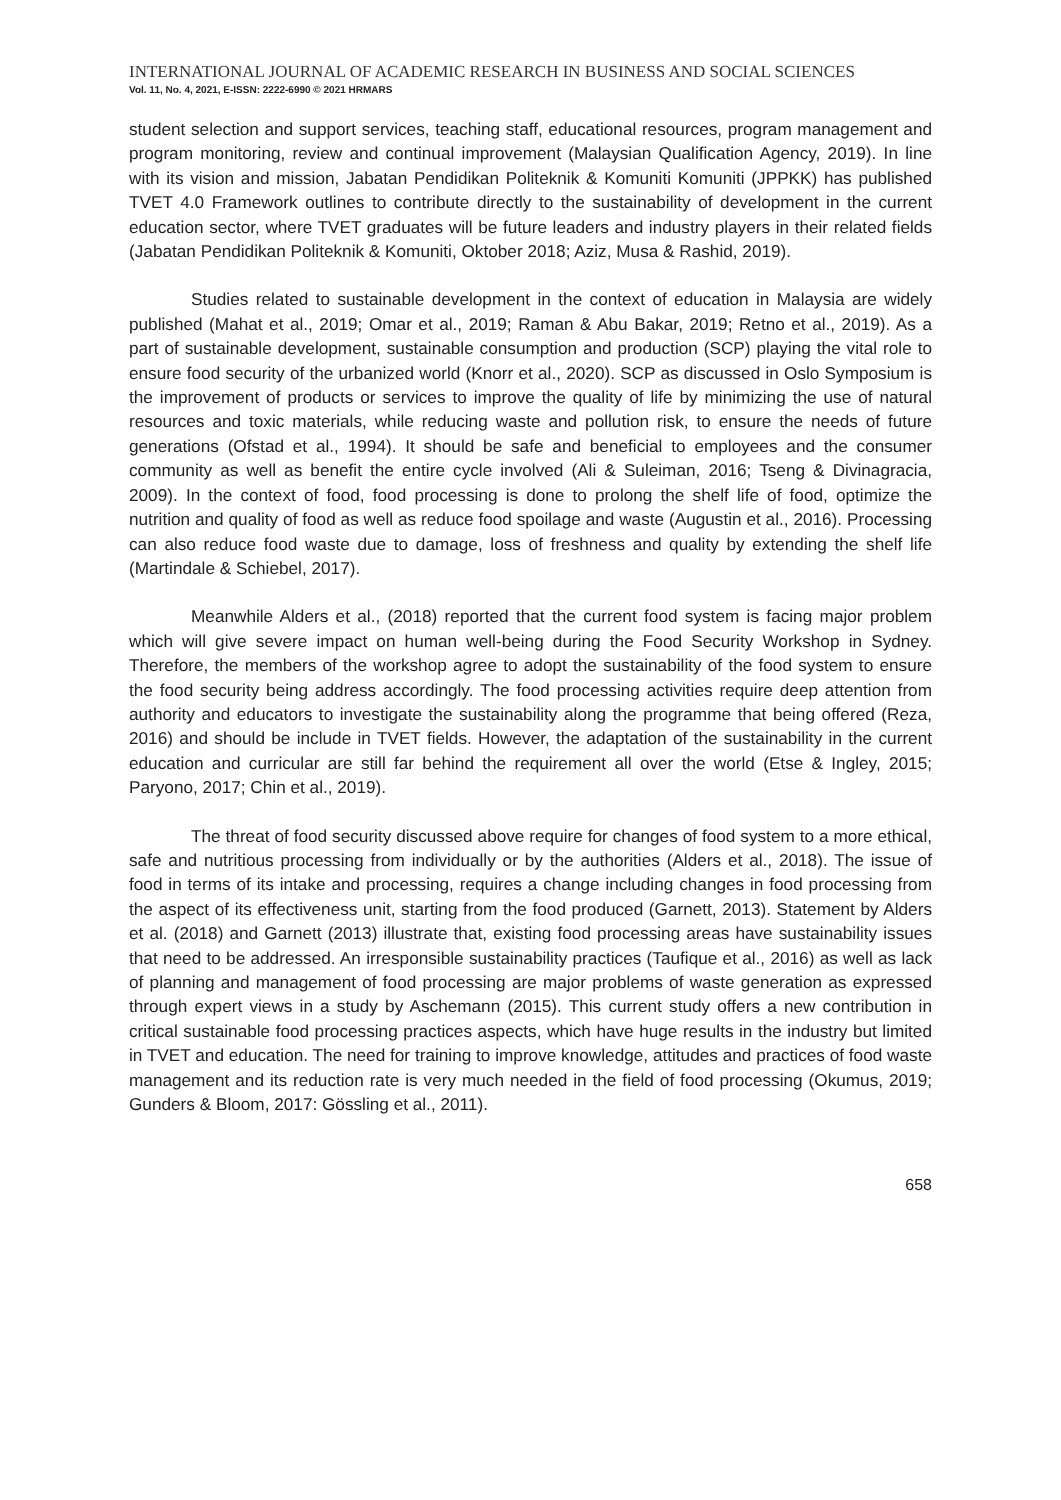INTERNATIONAL JOURNAL OF ACADEMIC RESEARCH IN BUSINESS AND SOCIAL SCIENCES
Vol. 11, No. 4, 2021, E-ISSN: 2222-6990 © 2021 HRMARS
student selection and support services, teaching staff, educational resources, program management and program monitoring, review and continual improvement (Malaysian Qualification Agency, 2019). In line with its vision and mission, Jabatan Pendidikan Politeknik & Komuniti Komuniti (JPPKK) has published TVET 4.0 Framework outlines to contribute directly to the sustainability of development in the current education sector, where TVET graduates will be future leaders and industry players in their related fields (Jabatan Pendidikan Politeknik & Komuniti, Oktober 2018; Aziz, Musa & Rashid, 2019).
Studies related to sustainable development in the context of education in Malaysia are widely published (Mahat et al., 2019; Omar et al., 2019; Raman & Abu Bakar, 2019; Retno et al., 2019). As a part of sustainable development, sustainable consumption and production (SCP) playing the vital role to ensure food security of the urbanized world (Knorr et al., 2020). SCP as discussed in Oslo Symposium is the improvement of products or services to improve the quality of life by minimizing the use of natural resources and toxic materials, while reducing waste and pollution risk, to ensure the needs of future generations (Ofstad et al., 1994). It should be safe and beneficial to employees and the consumer community as well as benefit the entire cycle involved (Ali & Suleiman, 2016; Tseng & Divinagracia, 2009). In the context of food, food processing is done to prolong the shelf life of food, optimize the nutrition and quality of food as well as reduce food spoilage and waste (Augustin et al., 2016). Processing can also reduce food waste due to damage, loss of freshness and quality by extending the shelf life (Martindale & Schiebel, 2017).
Meanwhile Alders et al., (2018) reported that the current food system is facing major problem which will give severe impact on human well-being during the Food Security Workshop in Sydney. Therefore, the members of the workshop agree to adopt the sustainability of the food system to ensure the food security being address accordingly. The food processing activities require deep attention from authority and educators to investigate the sustainability along the programme that being offered (Reza, 2016) and should be include in TVET fields. However, the adaptation of the sustainability in the current education and curricular are still far behind the requirement all over the world (Etse & Ingley, 2015; Paryono, 2017; Chin et al., 2019).
The threat of food security discussed above require for changes of food system to a more ethical, safe and nutritious processing from individually or by the authorities (Alders et al., 2018). The issue of food in terms of its intake and processing, requires a change including changes in food processing from the aspect of its effectiveness unit, starting from the food produced (Garnett, 2013). Statement by Alders et al. (2018) and Garnett (2013) illustrate that, existing food processing areas have sustainability issues that need to be addressed. An irresponsible sustainability practices (Taufique et al., 2016) as well as lack of planning and management of food processing are major problems of waste generation as expressed through expert views in a study by Aschemann (2015). This current study offers a new contribution in critical sustainable food processing practices aspects, which have huge results in the industry but limited in TVET and education. The need for training to improve knowledge, attitudes and practices of food waste management and its reduction rate is very much needed in the field of food processing (Okumus, 2019; Gunders & Bloom, 2017: Gössling et al., 2011).
658